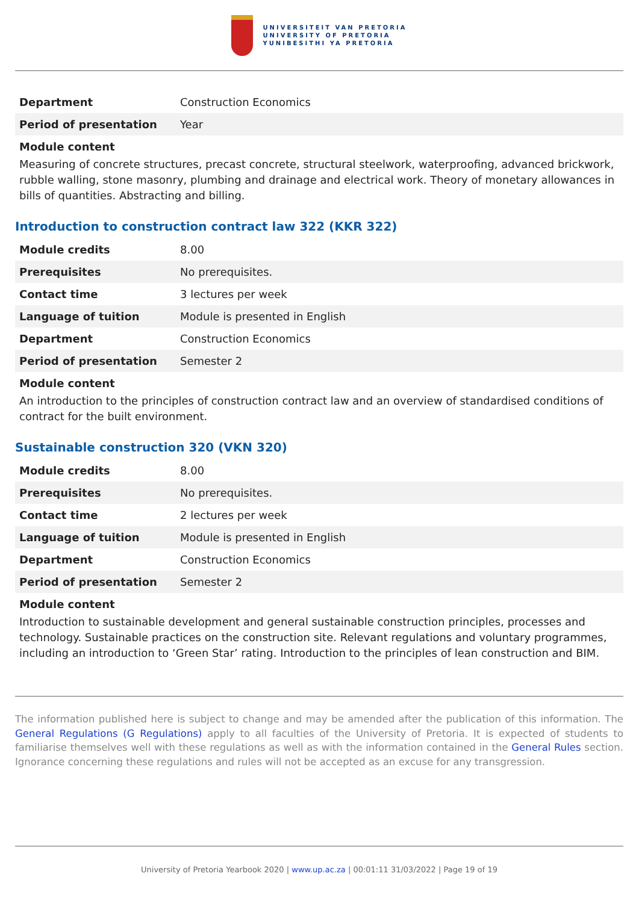UNIVERSITEIT VAN PRETORIA
UNIVERSITY OF PRETORIA
YUNIBESITHI YA PRETORIA
| Department | Construction Economics |
| Period of presentation | Year |
Module content
Measuring of concrete structures, precast concrete, structural steelwork, waterproofing, advanced brickwork, rubble walling, stone masonry, plumbing and drainage and electrical work. Theory of monetary allowances in bills of quantities. Abstracting and billing.
Introduction to construction contract law 322 (KKR 322)
| Module credits | 8.00 |
| Prerequisites | No prerequisites. |
| Contact time | 3 lectures per week |
| Language of tuition | Module is presented in English |
| Department | Construction Economics |
| Period of presentation | Semester 2 |
Module content
An introduction to the principles of construction contract law and an overview of standardised conditions of contract for the built environment.
Sustainable construction 320 (VKN 320)
| Module credits | 8.00 |
| Prerequisites | No prerequisites. |
| Contact time | 2 lectures per week |
| Language of tuition | Module is presented in English |
| Department | Construction Economics |
| Period of presentation | Semester 2 |
Module content
Introduction to sustainable development and general sustainable construction principles, processes and technology. Sustainable practices on the construction site. Relevant regulations and voluntary programmes, including an introduction to ‘Green Star’ rating. Introduction to the principles of lean construction and BIM.
The information published here is subject to change and may be amended after the publication of this information. The General Regulations (G Regulations) apply to all faculties of the University of Pretoria. It is expected of students to familiarise themselves well with these regulations as well as with the information contained in the General Rules section. Ignorance concerning these regulations and rules will not be accepted as an excuse for any transgression.
University of Pretoria Yearbook 2020 | www.up.ac.za | 00:01:11 31/03/2022 | Page 19 of 19